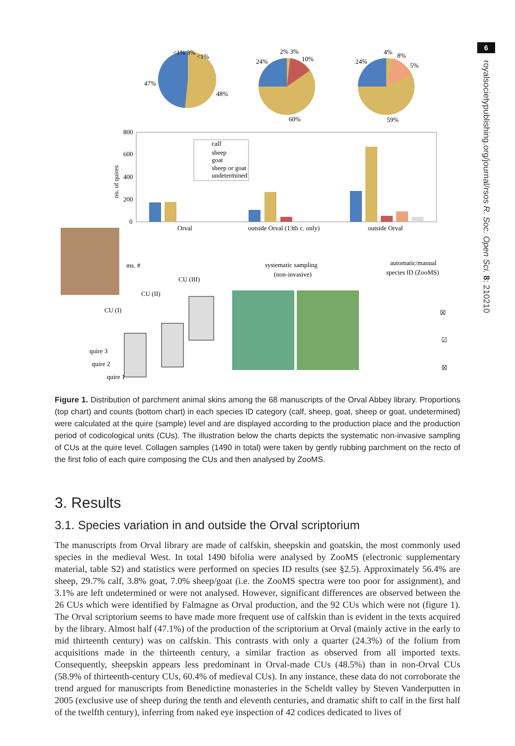6
royalsocietypublishing.org/journal/rsos R. Soc. Open Sci. 8: 210210
<1% 3%
<1%
47%
48%
2% 3%
10%
24%
60%
4%
8%
5%
24%
59%
800
600
400
200
0
no. of quires
calf
sheep
goat
sheep or goat
undetermined
Orval
outside Orval (13th c. only)
outside Orval
ms. #
CU (III)
CU (II)
CU (I)
quire 3
quire 2
quire 1
systematic sampling
(non-invasive)
automatic/manual
species ID (ZooMS)
☒
☑
☒
Figure 1. Distribution of parchment animal skins among the 68 manuscripts of the Orval Abbey library. Proportions (top chart) and counts (bottom chart) in each species ID category (calf, sheep, goat, sheep or goat, undetermined) were calculated at the quire (sample) level and are displayed according to the production place and the production period of codicological units (CUs). The illustration below the charts depicts the systematic non-invasive sampling of CUs at the quire level. Collagen samples (1490 in total) were taken by gently rubbing parchment on the recto of the first folio of each quire composing the CUs and then analysed by ZooMS.
3. Results
3.1. Species variation in and outside the Orval scriptorium
The manuscripts from Orval library are made of calfskin, sheepskin and goatskin, the most commonly used species in the medieval West. In total 1490 bifolia were analysed by ZooMS (electronic supplementary material, table S2) and statistics were performed on species ID results (see §2.5). Approximately 56.4% are sheep, 29.7% calf, 3.8% goat, 7.0% sheep/goat (i.e. the ZooMS spectra were too poor for assignment), and 3.1% are left undetermined or were not analysed. However, significant differences are observed between the 26 CUs which were identified by Falmagne as Orval production, and the 92 CUs which were not (figure 1). The Orval scriptorium seems to have made more frequent use of calfskin than is evident in the texts acquired by the library. Almost half (47.1%) of the production of the scriptorium at Orval (mainly active in the early to mid thirteenth century) was on calfskin. This contrasts with only a quarter (24.3%) of the folium from acquisitions made in the thirteenth century, a similar fraction as observed from all imported texts. Consequently, sheepskin appears less predominant in Orval-made CUs (48.5%) than in non-Orval CUs (58.9% of thirteenth-century CUs, 60.4% of medieval CUs). In any instance, these data do not corroborate the trend argued for manuscripts from Benedictine monasteries in the Scheldt valley by Steven Vanderputten in 2005 (exclusive use of sheep during the tenth and eleventh centuries, and dramatic shift to calf in the first half of the twelfth century), inferring from naked eye inspection of 42 codices dedicated to lives of